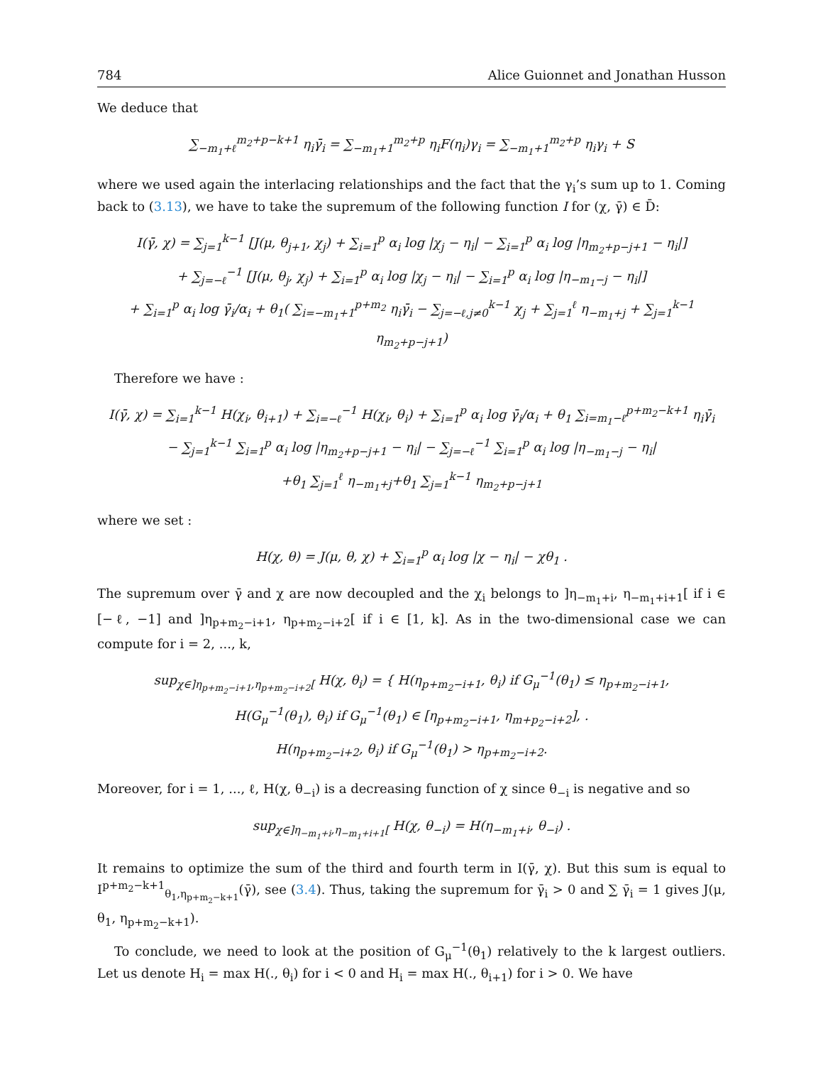784 Alice Guionnet and Jonathan Husson
We deduce that
∑<sub>−m<sub>1</sub>+ℓ</sub><sup>m<sub>2</sub>+p−k+1</sup> η<sub>i</sub>γ̄<sub>i</sub> = ∑<sub>−m<sub>1</sub>+1</sub><sup>m<sub>2</sub>+p</sup> η<sub>i</sub>F(η<sub>i</sub>)γ<sub>i</sub> = ∑<sub>−m<sub>1</sub>+1</sub><sup>m<sub>2</sub>+p</sup> η<sub>i</sub>γ<sub>i</sub> + S
where we used again the interlacing relationships and the fact that the γ<sub>i</sub>’s sum up to 1. Coming back to (3.13), we have to take the supremum of the following function I for (χ, γ̄) ∈ D̄:
I(γ̄, χ) = ∑<sub>j=1</sub><sup>k−1</sup> [J(μ, θ<sub>j+1</sub>, χ<sub>j</sub>) + ∑<sub>i=1</sub><sup>p</sup> α<sub>i</sub> log |χ<sub>j</sub> − η<sub>i</sub>| − ∑<sub>i=1</sub><sup>p</sup> α<sub>i</sub> log |η<sub>m<sub>2</sub>+p−j+1</sub> − η<sub>i</sub>|]
+ ∑<sub>j=−ℓ</sub><sup>−1</sup> [J(μ, θ<sub>j</sub>, χ<sub>j</sub>) + ∑<sub>i=1</sub><sup>p</sup> α<sub>i</sub> log |χ<sub>j</sub> − η<sub>i</sub>| − ∑<sub>i=1</sub><sup>p</sup> α<sub>i</sub> log |η<sub>−m<sub>1</sub>−j</sub> − η<sub>i</sub>|]
+ ∑<sub>i=1</sub><sup>p</sup> α<sub>i</sub> log γ̄<sub>i</sub>/α<sub>i</sub> + θ<sub>1</sub>( ∑<sub>i=−m<sub>1</sub>+1</sub><sup>p+m<sub>2</sub></sup> η<sub>i</sub>γ̄<sub>i</sub> − ∑<sub>j=−ℓ,j≠0</sub><sup>k−1</sup> χ<sub>j</sub> + ∑<sub>j=1</sub><sup>ℓ</sup> η<sub>−m<sub>1</sub>+j</sub> + ∑<sub>j=1</sub><sup>k−1</sup> η<sub>m<sub>2</sub>+p−j+1</sub>)
Therefore we have :
I(γ̄, χ) = ∑<sub>i=1</sub><sup>k−1</sup> H(χ<sub>i</sub>, θ<sub>i+1</sub>) + ∑<sub>i=−ℓ</sub><sup>−1</sup> H(χ<sub>i</sub>, θ<sub>i</sub>) + ∑<sub>i=1</sub><sup>p</sup> α<sub>i</sub> log γ̄<sub>i</sub>/α<sub>i</sub> + θ<sub>1</sub> ∑<sub>i=m<sub>1</sub>−ℓ</sub><sup>p+m<sub>2</sub>−k+1</sup> η<sub>i</sub>γ̄<sub>i</sub>
− ∑<sub>j=1</sub><sup>k−1</sup> ∑<sub>i=1</sub><sup>p</sup> α<sub>i</sub> log |η<sub>m<sub>2</sub>+p−j+1</sub> − η<sub>i</sub>| − ∑<sub>j=−ℓ</sub><sup>−1</sup> ∑<sub>i=1</sub><sup>p</sup> α<sub>i</sub> log |η<sub>−m<sub>1</sub>−j</sub> − η<sub>i</sub>|
+θ<sub>1</sub> ∑<sub>j=1</sub><sup>ℓ</sup> η<sub>−m<sub>1</sub>+j</sub>+θ<sub>1</sub> ∑<sub>j=1</sub><sup>k−1</sup> η<sub>m<sub>2</sub>+p−j+1</sub>
where we set :
H(χ, θ) = J(μ, θ, χ) + ∑<sub>i=1</sub><sup>p</sup> α<sub>i</sub> log |χ − η<sub>i</sub>| − χθ<sub>1</sub> .
The supremum over γ̄ and χ are now decoupled and the χ<sub>i</sub> belongs to ]η<sub>−m<sub>1</sub>+i</sub>, η<sub>−m<sub>1</sub>+i+1</sub>[ if i ∈ [−ℓ, −1] and ]η<sub>p+m<sub>2</sub>−i+1</sub>, η<sub>p+m<sub>2</sub>−i+2</sub>[ if i ∈ [1, k]. As in the two-dimensional case we can compute for i = 2, ..., k,
sup<sub>χ∈]η<sub>p+m<sub>2</sub>−i+1</sub>,η<sub>p+m<sub>2</sub>−i+2</sub>[</sub> H(χ, θ<sub>i</sub>) = { H(η<sub>p+m<sub>2</sub>−i+1</sub>, θ<sub>i</sub>) if G<sub>μ</sub><sup>−1</sup>(θ<sub>1</sub>) ≤ η<sub>p+m<sub>2</sub>−i+1</sub>,
H(G<sub>μ</sub><sup>−1</sup>(θ<sub>1</sub>), θ<sub>i</sub>) if G<sub>μ</sub><sup>−1</sup>(θ<sub>1</sub>) ∈ [η<sub>p+m<sub>2</sub>−i+1</sub>, η<sub>m+p<sub>2</sub>−i+2</sub>], .
H(η<sub>p+m<sub>2</sub>−i+2</sub>, θ<sub>i</sub>) if G<sub>μ</sub><sup>−1</sup>(θ<sub>1</sub>) > η<sub>p+m<sub>2</sub>−i+2</sub>.
Moreover, for i = 1, ..., ℓ, H(χ, θ<sub>−i</sub>) is a decreasing function of χ since θ<sub>−i</sub> is negative and so
sup<sub>χ∈]η<sub>−m<sub>1</sub>+i</sub>,η<sub>−m<sub>1</sub>+i+1</sub>[</sub> H(χ, θ<sub>−i</sub>) = H(η<sub>−m<sub>1</sub>+i</sub>, θ<sub>−i</sub>) .
It remains to optimize the sum of the third and fourth term in I(γ̄, χ). But this sum is equal to I<sup>p+m<sub>2</sub>−k+1</sup><sub>θ<sub>1</sub>,η<sub>p+m<sub>2</sub>−k+1</sub></sub>(γ̄), see (3.4). Thus, taking the supremum for γ̄<sub>i</sub> > 0 and ∑ γ̄<sub>i</sub> = 1 gives J(μ, θ<sub>1</sub>, η<sub>p+m<sub>2</sub>−k+1</sub>).
To conclude, we need to look at the position of G<sub>μ</sub><sup>−1</sup>(θ<sub>1</sub>) relatively to the k largest outliers. Let us denote H<sub>i</sub> = max H(., θ<sub>i</sub>) for i < 0 and H<sub>i</sub> = max H(., θ<sub>i+1</sub>) for i > 0. We have